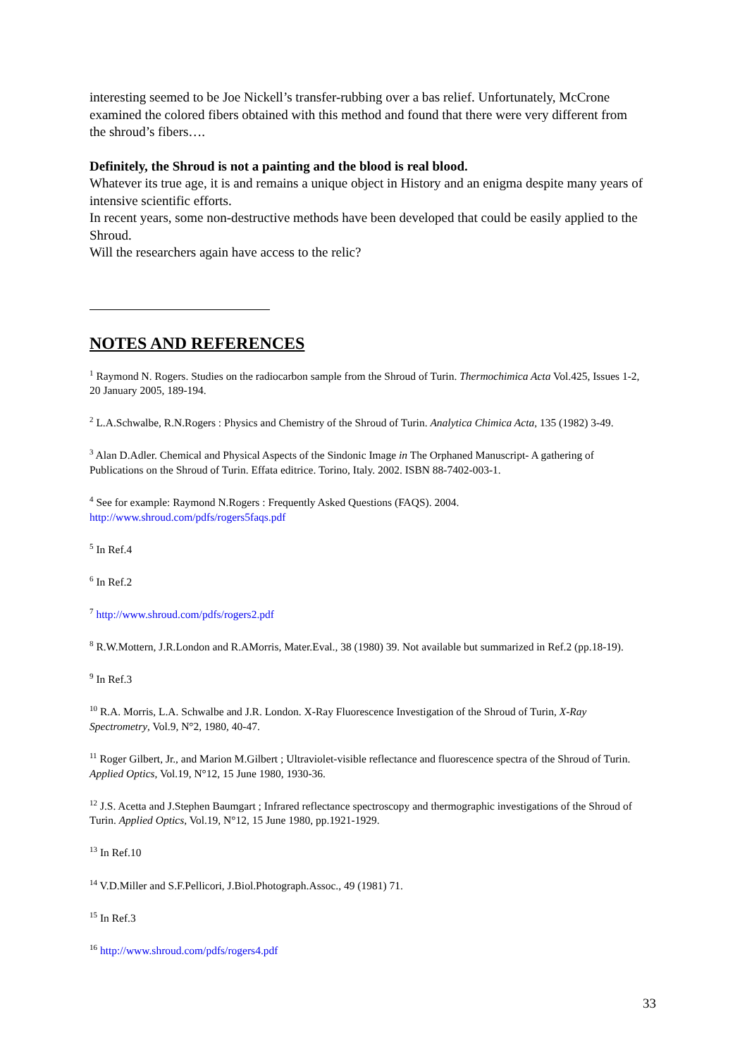interesting seemed to be Joe Nickell’s transfer-rubbing over a bas relief. Unfortunately, McCrone examined the colored fibers obtained with this method and found that there were very different from the shroud’s fibers….
Definitely, the Shroud is not a painting and the blood is real blood.
Whatever its true age, it is and remains a unique object in History and an enigma despite many years of intensive scientific efforts.
In recent years, some non-destructive methods have been developed that could be easily applied to the Shroud.
Will the researchers again have access to the relic?
NOTES AND REFERENCES
<sup>1</sup> Raymond N. Rogers. Studies on the radiocarbon sample from the Shroud of Turin. Thermochimica Acta Vol.425, Issues 1-2, 20 January 2005, 189-194.
<sup>2</sup> L.A.Schwalbe, R.N.Rogers : Physics and Chemistry of the Shroud of Turin. Analytica Chimica Acta, 135 (1982) 3-49.
<sup>3</sup> Alan D.Adler. Chemical and Physical Aspects of the Sindonic Image in The Orphaned Manuscript- A gathering of Publications on the Shroud of Turin. Effata editrice. Torino, Italy. 2002. ISBN 88-7402-003-1.
<sup>4</sup> See for example: Raymond N.Rogers : Frequently Asked Questions (FAQS). 2004.
http://www.shroud.com/pdfs/rogers5faqs.pdf
<sup>5</sup> In Ref.4
<sup>6</sup> In Ref.2
<sup>7</sup> http://www.shroud.com/pdfs/rogers2.pdf
<sup>8</sup> R.W.Mottern, J.R.London and R.AMorris, Mater.Eval., 38 (1980) 39. Not available but summarized in Ref.2 (pp.18-19).
<sup>9</sup> In Ref.3
<sup>10</sup> R.A. Morris, L.A. Schwalbe and J.R. London. X-Ray Fluorescence Investigation of the Shroud of Turin, X-Ray Spectrometry, Vol.9, N°2, 1980, 40-47.
<sup>11</sup> Roger Gilbert, Jr., and Marion M.Gilbert ; Ultraviolet-visible reflectance and fluorescence spectra of the Shroud of Turin. Applied Optics, Vol.19, N°12, 15 June 1980, 1930-36.
<sup>12</sup> J.S. Acetta and J.Stephen Baumgart ; Infrared reflectance spectroscopy and thermographic investigations of the Shroud of Turin. Applied Optics, Vol.19, N°12, 15 June 1980, pp.1921-1929.
<sup>13</sup> In Ref.10
<sup>14</sup> V.D.Miller and S.F.Pellicori, J.Biol.Photograph.Assoc., 49 (1981) 71.
<sup>15</sup> In Ref.3
<sup>16</sup> http://www.shroud.com/pdfs/rogers4.pdf
33